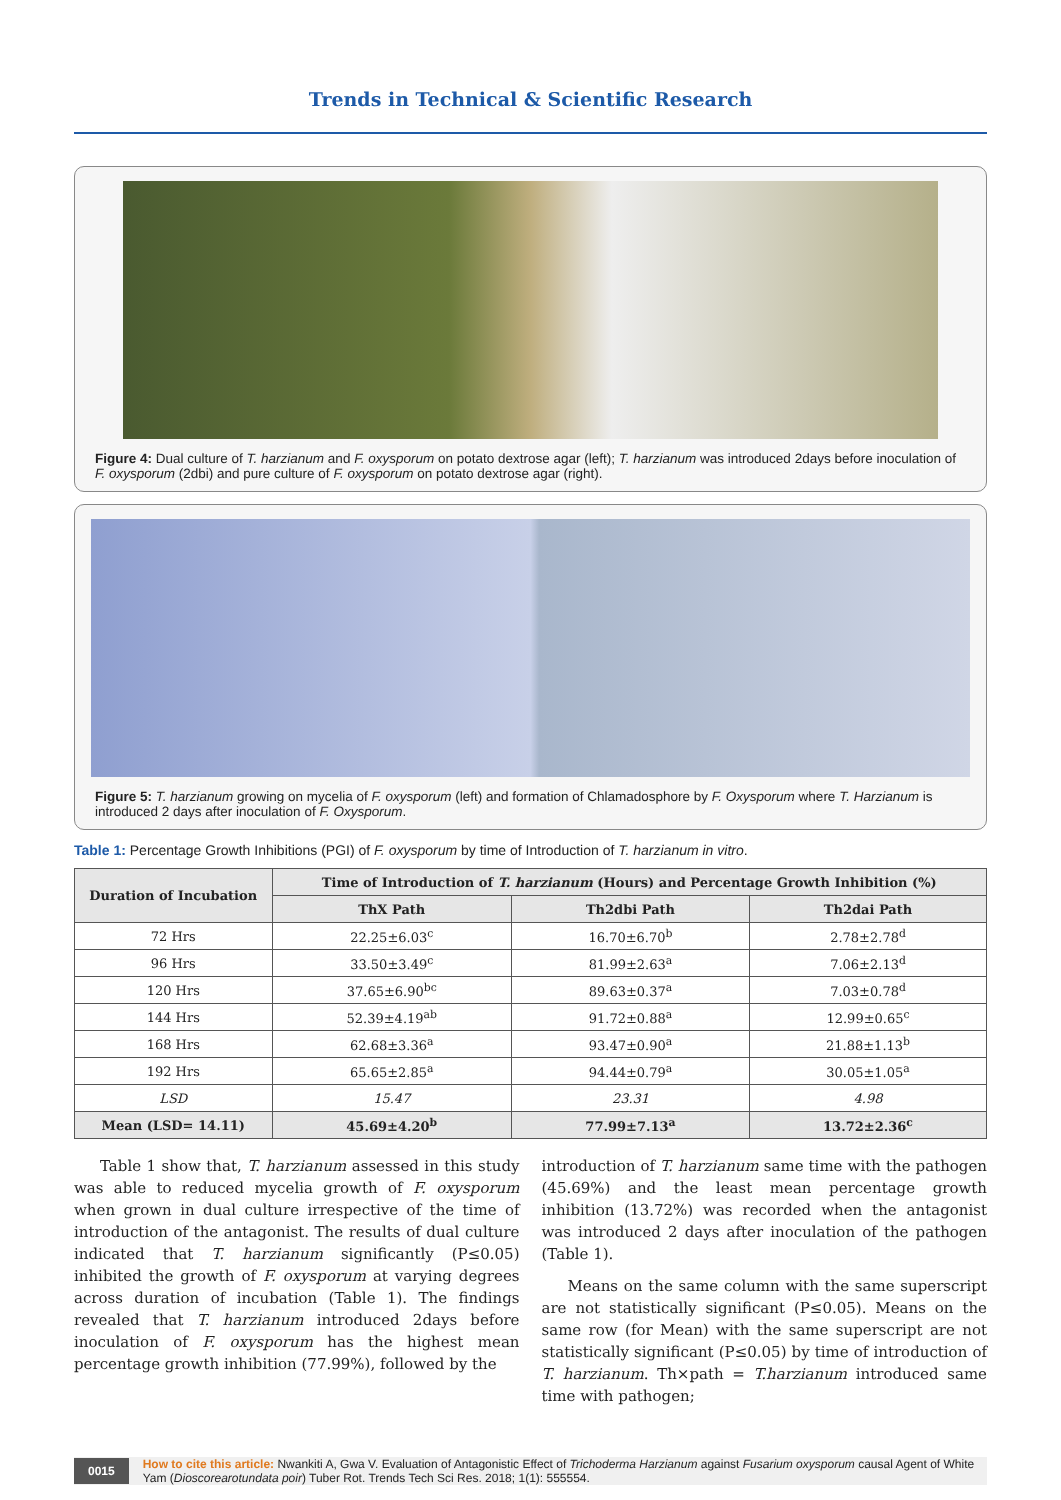Trends in Technical & Scientific Research
Figure 4: Dual culture of T. harzianum and F. oxysporum on potato dextrose agar (left); T. harzianum was introduced 2days before inoculation of F. oxysporum (2dbi) and pure culture of F. oxysporum on potato dextrose agar (right).
Figure 5: T. harzianum growing on mycelia of F. oxysporum (left) and formation of Chlamadosphore by F. Oxysporum where T. Harzianum is introduced 2 days after inoculation of F. Oxysporum.
Table 1: Percentage Growth Inhibitions (PGI) of F. oxysporum by time of Introduction of T. harzianum in vitro.
| Duration of Incubation | Time of Introduction of T. harzianum (Hours) and Percentage Growth Inhibition (%) | | |
| --- | --- | --- | --- |
| | ThX Path | Th2dbi Path | Th2dai Path |
| 72 Hrs | 22.25±6.03<sup>c</sup> | 16.70±6.70<sup>b</sup> | 2.78±2.78<sup>d</sup> |
| 96 Hrs | 33.50±3.49<sup>c</sup> | 81.99±2.63<sup>a</sup> | 7.06±2.13<sup>d</sup> |
| 120 Hrs | 37.65±6.90<sup>bc</sup> | 89.63±0.37<sup>a</sup> | 7.03±0.78<sup>d</sup> |
| 144 Hrs | 52.39±4.19<sup>ab</sup> | 91.72±0.88<sup>a</sup> | 12.99±0.65<sup>c</sup> |
| 168 Hrs | 62.68±3.36<sup>a</sup> | 93.47±0.90<sup>a</sup> | 21.88±1.13<sup>b</sup> |
| 192 Hrs | 65.65±2.85<sup>a</sup> | 94.44±0.79<sup>a</sup> | 30.05±1.05<sup>a</sup> |
| LSD | 15.47 | 23.31 | 4.98 |
| Mean (LSD= 14.11) | 45.69±4.20<sup>b</sup> | 77.99±7.13<sup>a</sup> | 13.72±2.36<sup>c</sup> |
Table 1 show that, T. harzianum assessed in this study was able to reduced mycelia growth of F. oxysporum when grown in dual culture irrespective of the time of introduction of the antagonist. The results of dual culture indicated that T. harzianum significantly (P≤0.05) inhibited the growth of F. oxysporum at varying degrees across duration of incubation (Table 1). The findings revealed that T. harzianum introduced 2days before inoculation of F. oxysporum has the highest mean percentage growth inhibition (77.99%), followed by the
introduction of T. harzianum same time with the pathogen (45.69%) and the least mean percentage growth inhibition (13.72%) was recorded when the antagonist was introduced 2 days after inoculation of the pathogen (Table 1).
Means on the same column with the same superscript are not statistically significant (P≤0.05). Means on the same row (for Mean) with the same superscript are not statistically significant (P≤0.05) by time of introduction of T. harzianum. Th×path = T.harzianum introduced same time with pathogen;
0015
How to cite this article: Nwankiti A, Gwa V. Evaluation of Antagonistic Effect of Trichoderma Harzianum against Fusarium oxysporum causal Agent of White Yam (Dioscorearotundata poir) Tuber Rot. Trends Tech Sci Res. 2018; 1(1): 555554.